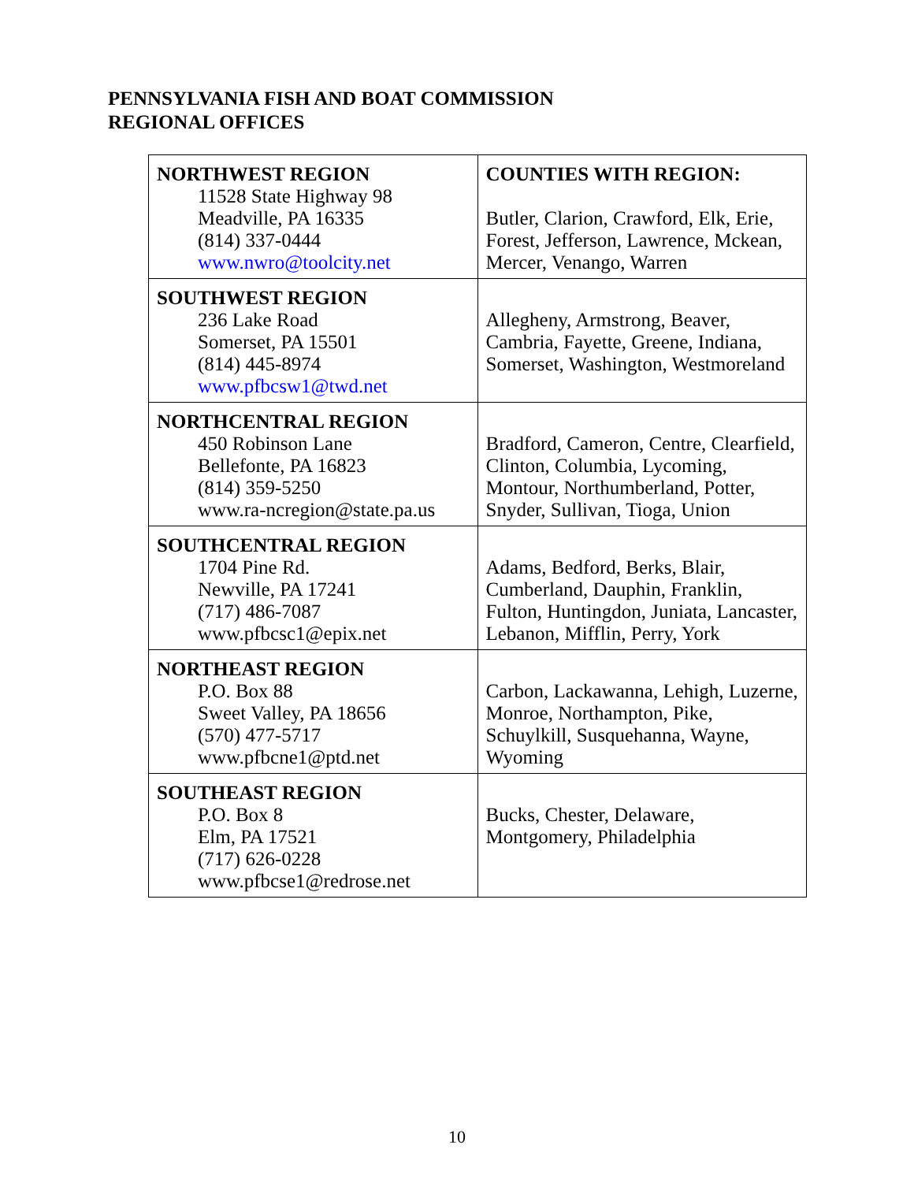PENNSYLVANIA FISH AND BOAT COMMISSION
REGIONAL OFFICES
| NORTHWEST REGION 11528 State Highway 98 Meadville, PA 16335 (814) 337-0444 www.nwro@toolcity.net | COUNTIES WITH REGION: Butler, Clarion, Crawford, Elk, Erie, Forest, Jefferson, Lawrence, Mckean, Mercer, Venango, Warren |
| SOUTHWEST REGION 236 Lake Road Somerset, PA 15501 (814) 445-8974 www.pfbcsw1@twd.net | Allegheny, Armstrong, Beaver, Cambria, Fayette, Greene, Indiana, Somerset, Washington, Westmoreland |
| NORTHCENTRAL REGION 450 Robinson Lane Bellefonte, PA 16823 (814) 359-5250 www.ra-ncregion@state.pa.us | Bradford, Cameron, Centre, Clearfield, Clinton, Columbia, Lycoming, Montour, Northumberland, Potter, Snyder, Sullivan, Tioga, Union |
| SOUTHCENTRAL REGION 1704 Pine Rd. Newville, PA 17241 (717) 486-7087 www.pfbcsc1@epix.net | Adams, Bedford, Berks, Blair, Cumberland, Dauphin, Franklin, Fulton, Huntingdon, Juniata, Lancaster, Lebanon, Mifflin, Perry, York |
| NORTHEAST REGION P.O. Box 88 Sweet Valley, PA 18656 (570) 477-5717 www.pfbcne1@ptd.net | Carbon, Lackawanna, Lehigh, Luzerne, Monroe, Northampton, Pike, Schuylkill, Susquehanna, Wayne, Wyoming |
| SOUTHEAST REGION P.O. Box 8 Elm, PA 17521 (717) 626-0228 www.pfbcse1@redrose.net | Bucks, Chester, Delaware, Montgomery, Philadelphia |
10